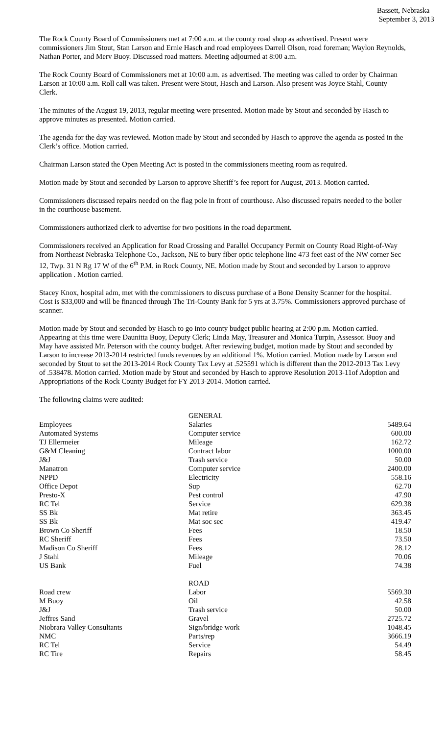Bassett, Nebraska
September 3, 2013
The Rock County Board of Commissioners met at 7:00 a.m. at the county road shop as advertised. Present were commissioners Jim Stout, Stan Larson and Ernie Hasch and road employees Darrell Olson, road foreman; Waylon Reynolds, Nathan Porter, and Merv Buoy. Discussed road matters. Meeting adjourned at 8:00 a.m.
The Rock County Board of Commissioners met at 10:00 a.m. as advertised. The meeting was called to order by Chairman Larson at 10:00 a.m. Roll call was taken. Present were Stout, Hasch and Larson. Also present was Joyce Stahl, County Clerk.
The minutes of the August 19, 2013, regular meeting were presented. Motion made by Stout and seconded by Hasch to approve minutes as presented. Motion carried.
The agenda for the day was reviewed. Motion made by Stout and seconded by Hasch to approve the agenda as posted in the Clerk’s office. Motion carried.
Chairman Larson stated the Open Meeting Act is posted in the commissioners meeting room as required.
Motion made by Stout and seconded by Larson to approve Sheriff’s fee report for August, 2013. Motion carried.
Commissioners discussed repairs needed on the flag pole in front of courthouse. Also discussed repairs needed to the boiler in the courthouse basement.
Commissioners authorized clerk to advertise for two positions in the road department.
Commissioners received an Application for Road Crossing and Parallel Occupancy Permit on County Road Right-of-Way from Northeast Nebraska Telephone Co., Jackson, NE to bury fiber optic telephone line 473 feet east of the NW corner Sec 12, Twp. 31 N Rg 17 W of the 6<sup>th</sup> P.M. in Rock County, NE. Motion made by Stout and seconded by Larson to approve application . Motion carried.
Stacey Knox, hospital adm, met with the commissioners to discuss purchase of a Bone Density Scanner for the hospital. Cost is $33,000 and will be financed through The Tri-County Bank for 5 yrs at 3.75%. Commissioners approved purchase of scanner.
Motion made by Stout and seconded by Hasch to go into county budget public hearing at 2:00 p.m. Motion carried. Appearing at this time were Daunitta Buoy, Deputy Clerk; Linda May, Treasurer and Monica Turpin, Assessor. Buoy and May have assisted Mr. Peterson with the county budget. After reviewing budget, motion made by Stout and seconded by Larson to increase 2013-2014 restricted funds revenues by an additional 1%. Motion carried. Motion made by Larson and seconded by Stout to set the 2013-2014 Rock County Tax Levy at .525591 which is different than the 2012-2013 Tax Levy of .538478. Motion carried. Motion made by Stout and seconded by Hasch to approve Resolution 2013-11of Adoption and Appropriations of the Rock County Budget for FY 2013-2014. Motion carried.
The following claims were audited:
| | GENERAL | |
| Employees | Salaries | 5489.64 |
| Automated Systems | Computer service | 600.00 |
| TJ Ellermeier | Mileage | 162.72 |
| G&M Cleaning | Contract labor | 1000.00 |
| J&J | Trash service | 50.00 |
| Manatron | Computer service | 2400.00 |
| NPPD | Electricity | 558.16 |
| Office Depot | Sup | 62.70 |
| Presto-X | Pest control | 47.90 |
| RC Tel | Service | 629.38 |
| SS Bk | Mat retire | 363.45 |
| SS Bk | Mat soc sec | 419.47 |
| Brown Co Sheriff | Fees | 18.50 |
| RC Sheriff | Fees | 73.50 |
| Madison Co Sheriff | Fees | 28.12 |
| J Stahl | Mileage | 70.06 |
| US Bank | Fuel | 74.38 |
| | ROAD | |
| Road crew | Labor | 5569.30 |
| M Buoy | Oil | 42.58 |
| J&J | Trash service | 50.00 |
| Jeffres Sand | Gravel | 2725.72 |
| Niobrara Valley Consultants | Sign/bridge work | 1048.45 |
| NMC | Parts/rep | 3666.19 |
| RC Tel | Service | 54.49 |
| RC Tire | Repairs | 58.45 |